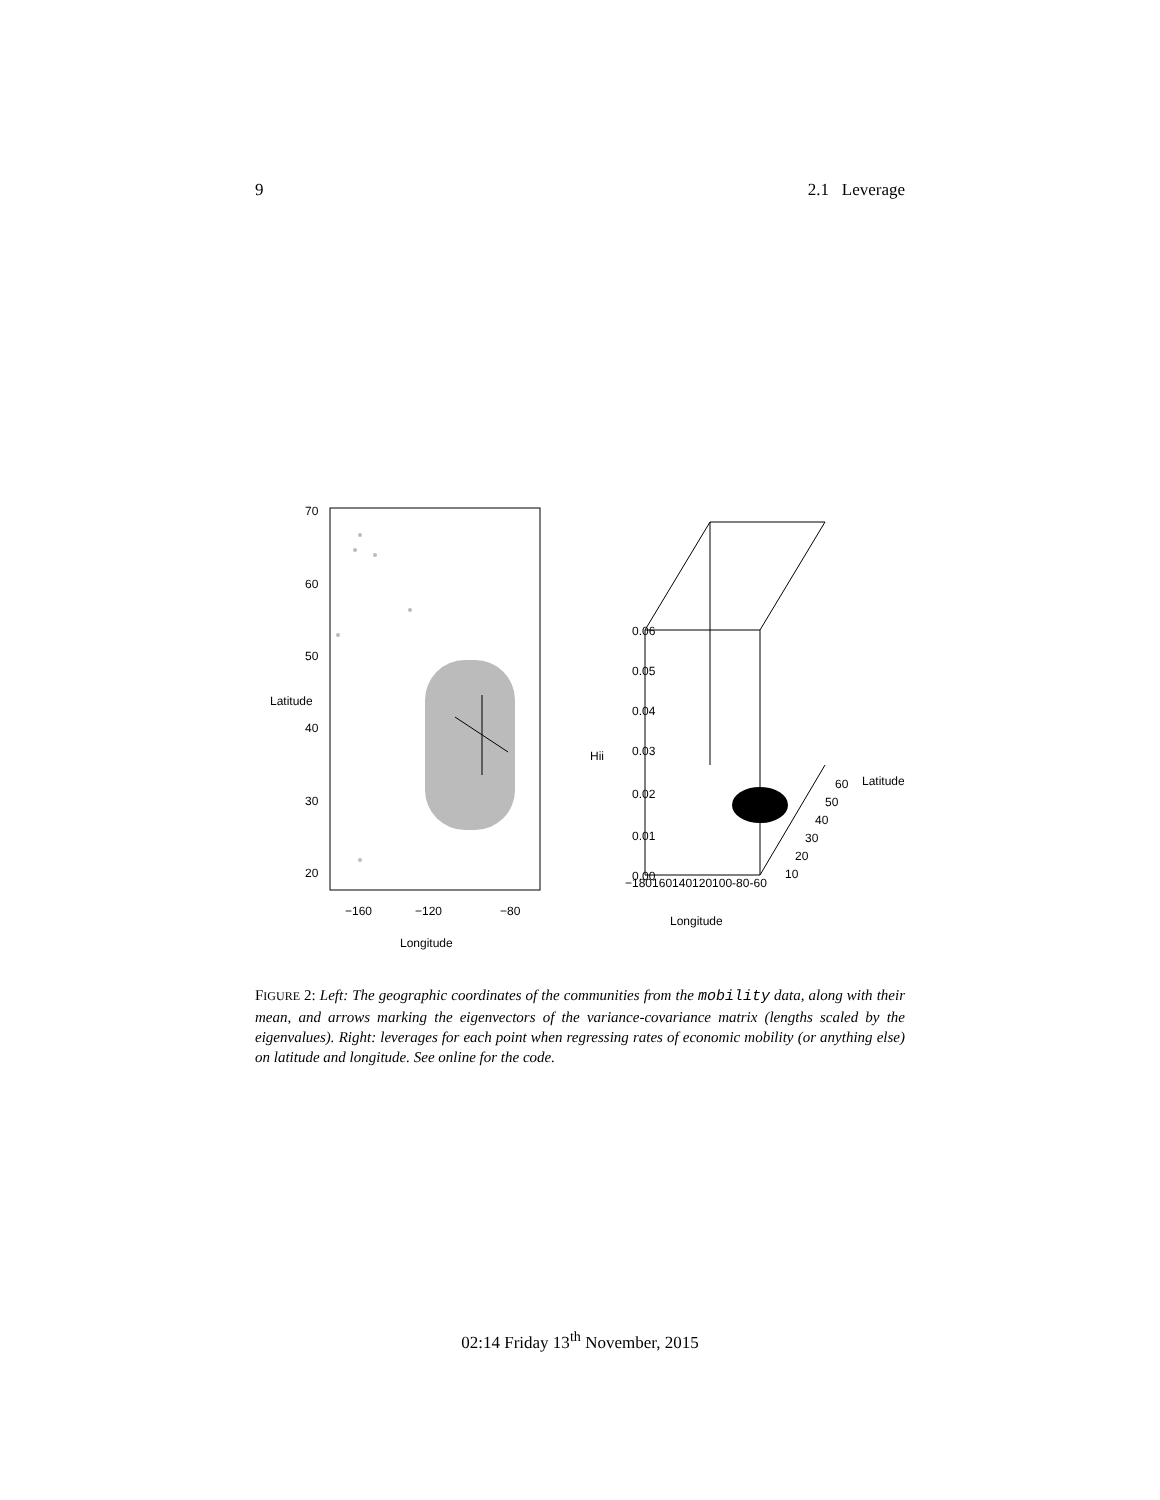9 2.1 Leverage
−160
−120
−80
Longitude
20
30
40
50
60
70
Latitude
−180160140120100-80-60
Longitude
Hii
Latitude
60
50
40
30
20
10
0.00
0.01
0.02
0.03
0.04
0.05
0.06
FIGURE 2: Left: The geographic coordinates of the communities from the mobility data, along with their mean, and arrows marking the eigenvectors of the variance-covariance matrix (lengths scaled by the eigenvalues). Right: leverages for each point when regressing rates of economic mobility (or anything else) on latitude and longitude. See online for the code.
02:14 Friday 13<sup>th</sup> November, 2015